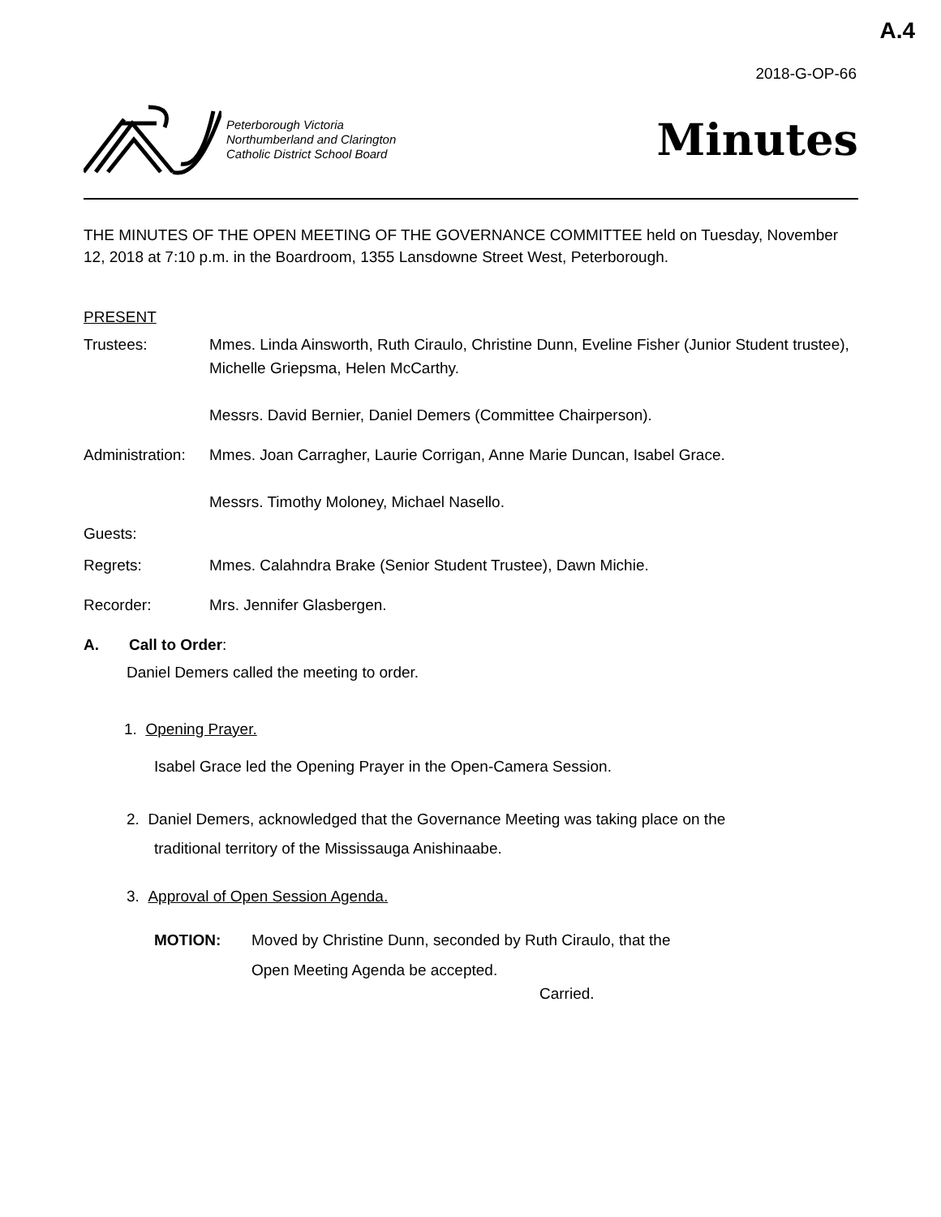A.4
2018-G-OP-66
Peterborough Victoria
Northumberland and Clarington
Catholic District School Board
Minutes
THE MINUTES OF THE OPEN MEETING OF THE GOVERNANCE COMMITTEE held on Tuesday, November 12, 2018 at 7:10 p.m. in the Boardroom, 1355 Lansdowne Street West, Peterborough.
PRESENT
Trustees: Mmes. Linda Ainsworth, Ruth Ciraulo, Christine Dunn, Eveline Fisher (Junior Student trustee), Michelle Griepsma, Helen McCarthy.
Messrs. David Bernier, Daniel Demers (Committee Chairperson).
Administration:
Mmes. Joan Carragher, Laurie Corrigan, Anne Marie Duncan, Isabel Grace.
Messrs. Timothy Moloney, Michael Nasello.
Guests:
Regrets: Mmes. Calahndra Brake (Senior Student Trustee), Dawn Michie.
Recorder: Mrs. Jennifer Glasbergen.
A. Call to Order:
Daniel Demers called the meeting to order.
1. Opening Prayer.
Isabel Grace led the Opening Prayer in the Open-Camera Session.
2. Daniel Demers, acknowledged that the Governance Meeting was taking place on the
traditional territory of the Mississauga Anishinaabe.
3. Approval of Open Session Agenda.
MOTION: Moved by Christine Dunn, seconded by Ruth Ciraulo, that the
Open Meeting Agenda be accepted.
Carried.